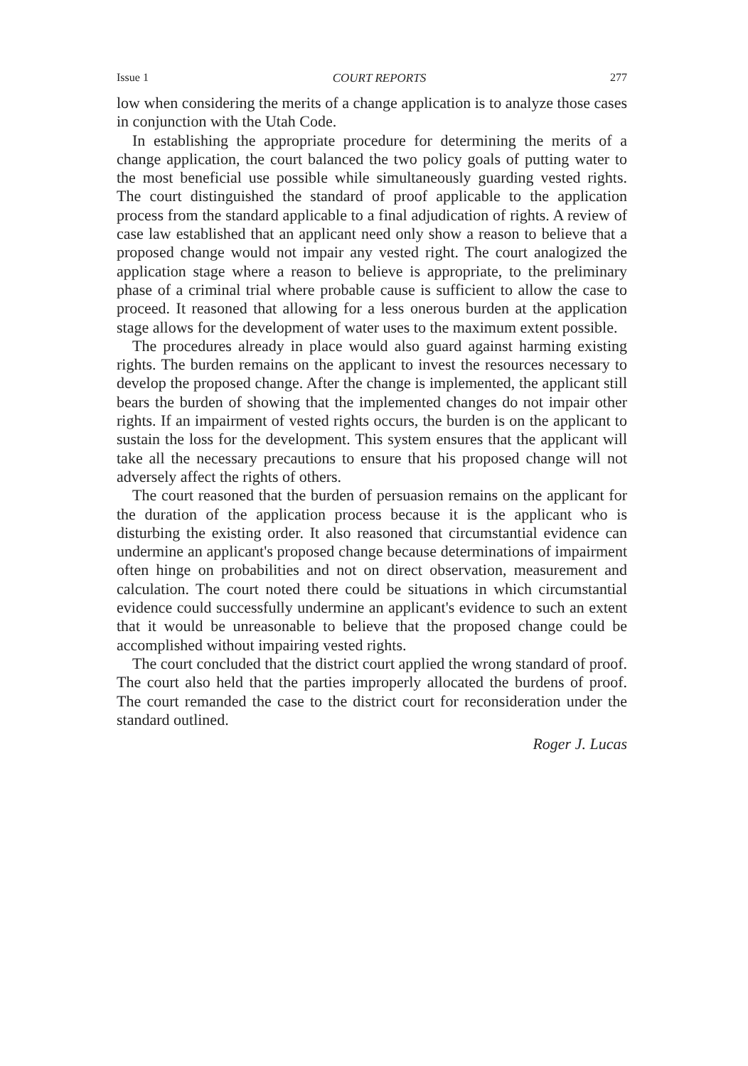Issue 1 COURT REPORTS 277
low when considering the merits of a change application is to analyze those cases in conjunction with the Utah Code.
In establishing the appropriate procedure for determining the merits of a change application, the court balanced the two policy goals of putting water to the most beneficial use possible while simultaneously guarding vested rights. The court distinguished the standard of proof applicable to the application process from the standard applicable to a final adjudication of rights. A review of case law established that an applicant need only show a reason to believe that a proposed change would not impair any vested right. The court analogized the application stage where a reason to believe is appropriate, to the preliminary phase of a criminal trial where probable cause is sufficient to allow the case to proceed. It reasoned that allowing for a less onerous burden at the application stage allows for the development of water uses to the maximum extent possible.
The procedures already in place would also guard against harming existing rights. The burden remains on the applicant to invest the resources necessary to develop the proposed change. After the change is implemented, the applicant still bears the burden of showing that the implemented changes do not impair other rights. If an impairment of vested rights occurs, the burden is on the applicant to sustain the loss for the development. This system ensures that the applicant will take all the necessary precautions to ensure that his proposed change will not adversely affect the rights of others.
The court reasoned that the burden of persuasion remains on the applicant for the duration of the application process because it is the applicant who is disturbing the existing order. It also reasoned that circumstantial evidence can undermine an applicant's proposed change because determinations of impairment often hinge on probabilities and not on direct observation, measurement and calculation. The court noted there could be situations in which circumstantial evidence could successfully undermine an applicant's evidence to such an extent that it would be unreasonable to believe that the proposed change could be accomplished without impairing vested rights.
The court concluded that the district court applied the wrong standard of proof. The court also held that the parties improperly allocated the burdens of proof. The court remanded the case to the district court for reconsideration under the standard outlined.
Roger J. Lucas